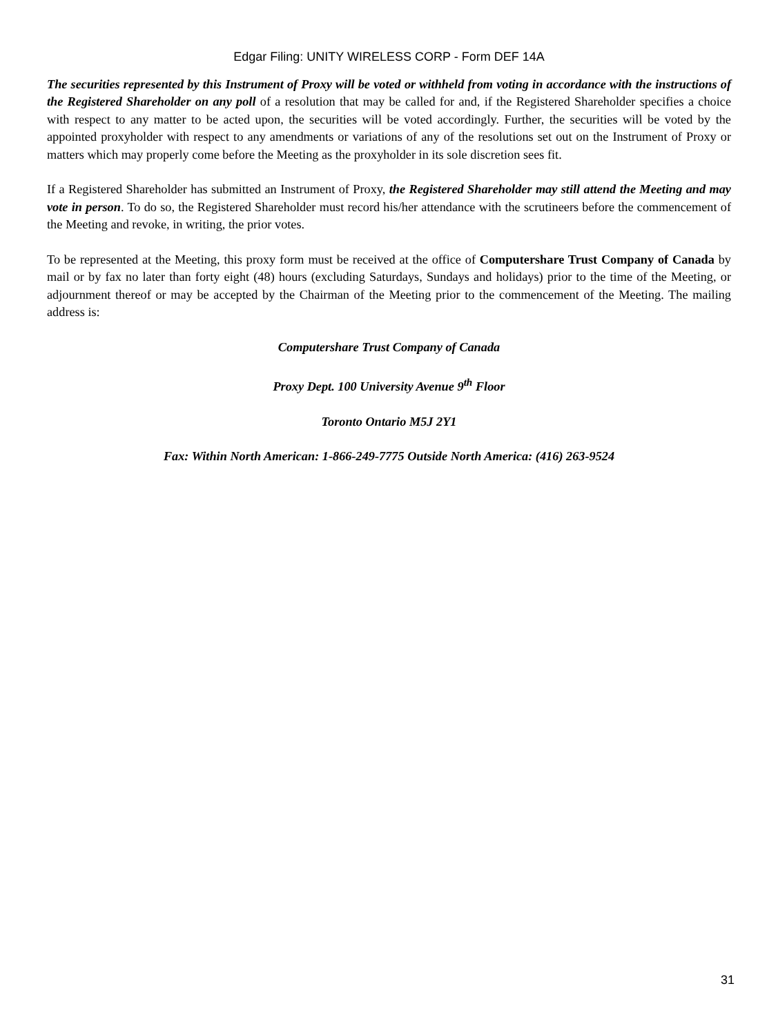Edgar Filing: UNITY WIRELESS CORP - Form DEF 14A
The securities represented by this Instrument of Proxy will be voted or withheld from voting in accordance with the instructions of the Registered Shareholder on any poll of a resolution that may be called for and, if the Registered Shareholder specifies a choice with respect to any matter to be acted upon, the securities will be voted accordingly. Further, the securities will be voted by the appointed proxyholder with respect to any amendments or variations of any of the resolutions set out on the Instrument of Proxy or matters which may properly come before the Meeting as the proxyholder in its sole discretion sees fit.
If a Registered Shareholder has submitted an Instrument of Proxy, the Registered Shareholder may still attend the Meeting and may vote in person. To do so, the Registered Shareholder must record his/her attendance with the scrutineers before the commencement of the Meeting and revoke, in writing, the prior votes.
To be represented at the Meeting, this proxy form must be received at the office of Computershare Trust Company of Canada by mail or by fax no later than forty eight (48) hours (excluding Saturdays, Sundays and holidays) prior to the time of the Meeting, or adjournment thereof or may be accepted by the Chairman of the Meeting prior to the commencement of the Meeting. The mailing address is:
Computershare Trust Company of Canada
Proxy Dept. 100 University Avenue 9<sup>th</sup> Floor
Toronto Ontario M5J 2Y1
Fax: Within North American: 1-866-249-7775 Outside North America: (416) 263-9524
31